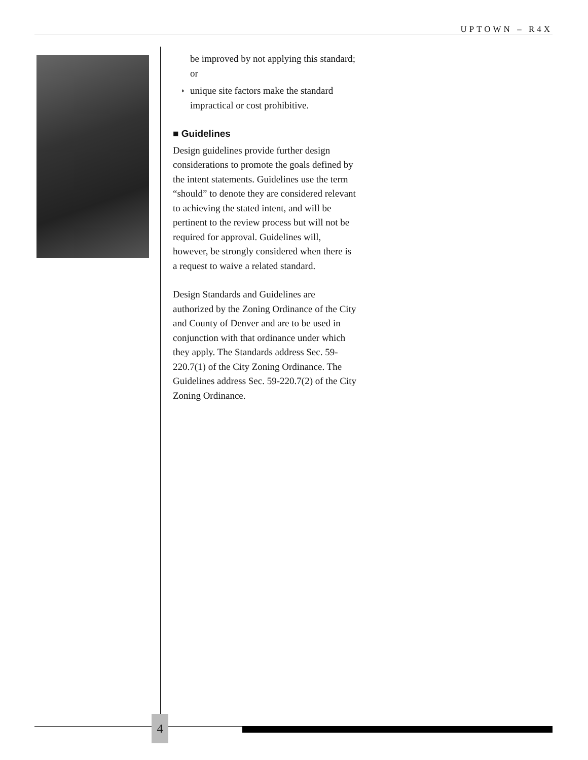UPTOWN – R4X
be improved by not applying this standard; or
◗ unique site factors make the standard impractical or cost prohibitive.
■ Guidelines
Design guidelines provide further design considerations to promote the goals defined by the intent statements. Guidelines use the term “should” to denote they are considered relevant to achieving the stated intent, and will be pertinent to the review process but will not be required for approval. Guidelines will, however, be strongly considered when there is a request to waive a related standard.
Design Standards and Guidelines are authorized by the Zoning Ordinance of the City and County of Denver and are to be used in conjunction with that ordinance under which they apply. The Standards address Sec. 59-220.7(1) of the City Zoning Ordinance. The Guidelines address Sec. 59-220.7(2) of the City Zoning Ordinance.
4